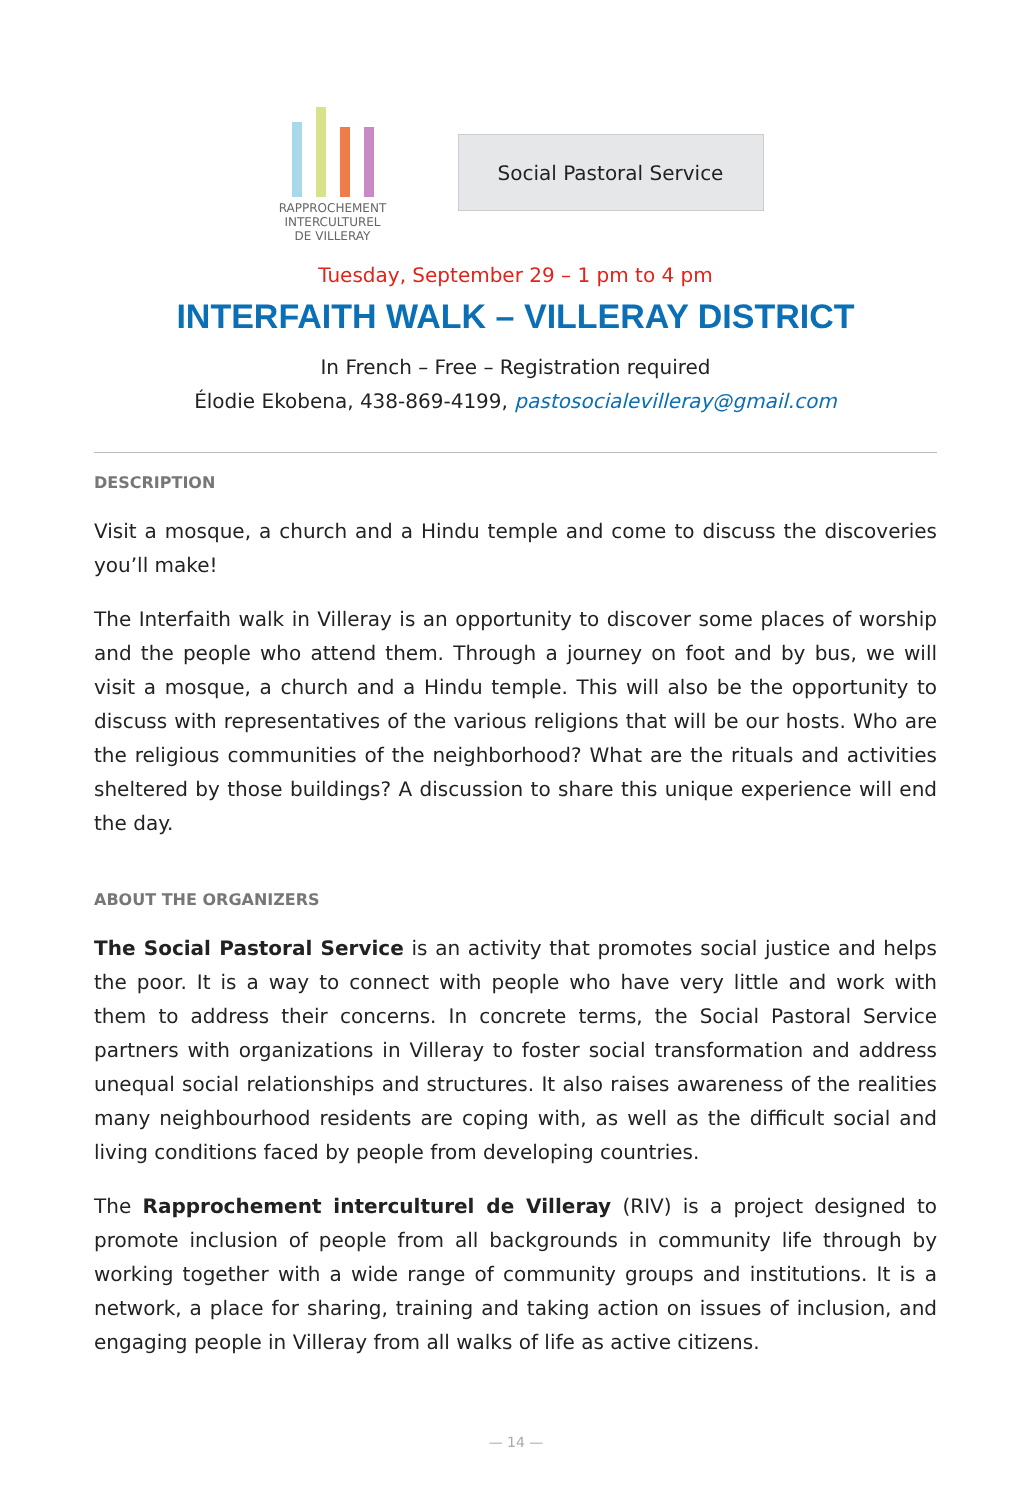RAPPROCHEMENT
INTERCULTUREL
DE VILLERAY
Social Pastoral Service
Tuesday, September 29 – 1 pm to 4 pm
INTERFAITH WALK – VILLERAY DISTRICT
In French – Free – Registration required
Élodie Ekobena, 438-869-4199, pastosocialevilleray@gmail.com
DESCRIPTION
Visit a mosque, a church and a Hindu temple and come to discuss the discoveries you’ll make!
The Interfaith walk in Villeray is an opportunity to discover some places of worship and the people who attend them. Through a journey on foot and by bus, we will visit a mosque, a church and a Hindu temple. This will also be the opportunity to discuss with representatives of the various religions that will be our hosts. Who are the religious communities of the neighborhood? What are the rituals and activities sheltered by those buildings? A discussion to share this unique experience will end the day.
ABOUT THE ORGANIZERS
The Social Pastoral Service is an activity that promotes social justice and helps the poor. It is a way to connect with people who have very little and work with them to address their concerns. In concrete terms, the Social Pastoral Service partners with organizations in Villeray to foster social transformation and address unequal social relationships and structures. It also raises awareness of the realities many neighbourhood residents are coping with, as well as the difficult social and living conditions faced by people from developing countries.
The Rapprochement interculturel de Villeray (RIV) is a project designed to promote inclusion of people from all backgrounds in community life through by working together with a wide range of community groups and institutions. It is a network, a place for sharing, training and taking action on issues of inclusion, and engaging people in Villeray from all walks of life as active citizens.
— 14 —